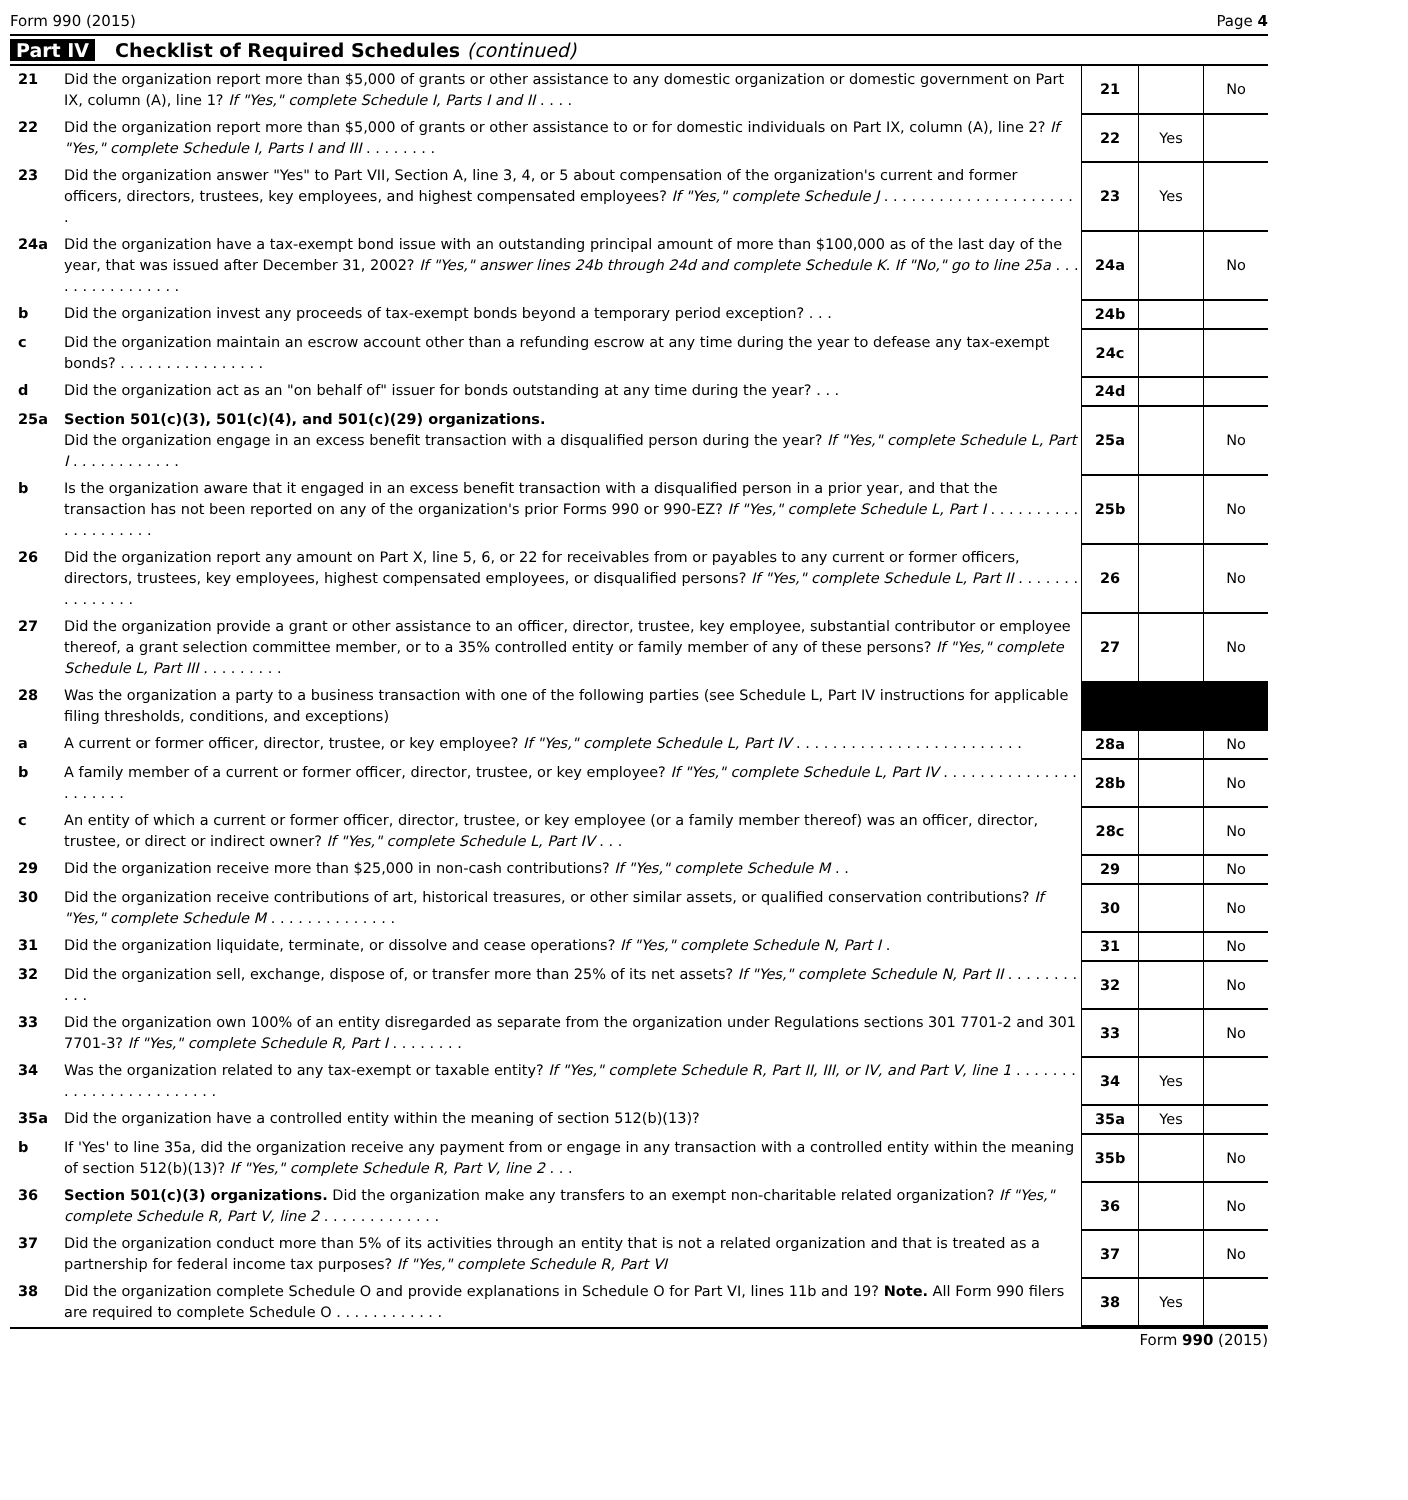Form 990 (2015) Page 4
Part IV Checklist of Required Schedules (continued)
| 21 | Did the organization report more than $5,000 of grants or other assistance to any domestic organization or domestic government on Part IX, column (A), line 1? If "Yes," complete Schedule I, Parts I and II . . . . | 21 | | No |
| 22 | Did the organization report more than $5,000 of grants or other assistance to or for domestic individuals on Part IX, column (A), line 2? If "Yes," complete Schedule I, Parts I and III . . . . . . . . | 22 | Yes | |
| 23 | Did the organization answer "Yes" to Part VII, Section A, line 3, 4, or 5 about compensation of the organization's current and former officers, directors, trustees, key employees, and highest compensated employees? If "Yes," complete Schedule J . . . . . . . . . . . . . . . . . . . . . . | 23 | Yes | |
| 24a | Did the organization have a tax-exempt bond issue with an outstanding principal amount of more than $100,000 as of the last day of the year, that was issued after December 31, 2002? If "Yes," answer lines 24b through 24d and complete Schedule K. If "No," go to line 25a . . . . . . . . . . . . . . . . | 24a | | No |
| b | Did the organization invest any proceeds of tax-exempt bonds beyond a temporary period exception? . . . | 24b | | |
| c | Did the organization maintain an escrow account other than a refunding escrow at any time during the year to defease any tax-exempt bonds? . . . . . . . . . . . . . . . . | 24c | | |
| d | Did the organization act as an "on behalf of" issuer for bonds outstanding at any time during the year? . . . | 24d | | |
| 25a | Section 501(c)(3), 501(c)(4), and 501(c)(29) organizations. Did the organization engage in an excess benefit transaction with a disqualified person during the year? If "Yes," complete Schedule L, Part I . . . . . . . . . . . . | 25a | | No |
| b | Is the organization aware that it engaged in an excess benefit transaction with a disqualified person in a prior year, and that the transaction has not been reported on any of the organization's prior Forms 990 or 990-EZ? If "Yes," complete Schedule L, Part I . . . . . . . . . . . . . . . . . . . . | 25b | | No |
| 26 | Did the organization report any amount on Part X, line 5, 6, or 22 for receivables from or payables to any current or former officers, directors, trustees, key employees, highest compensated employees, or disqualified persons? If "Yes," complete Schedule L, Part II . . . . . . . . . . . . . . . | 26 | | No |
| 27 | Did the organization provide a grant or other assistance to an officer, director, trustee, key employee, substantial contributor or employee thereof, a grant selection committee member, or to a 35% controlled entity or family member of any of these persons? If "Yes," complete Schedule L, Part III . . . . . . . . . | 27 | | No |
| 28 | Was the organization a party to a business transaction with one of the following parties (see Schedule L, Part IV instructions for applicable filing thresholds, conditions, and exceptions) | | | |
| a | A current or former officer, director, trustee, or key employee? If "Yes," complete Schedule L, Part IV . . . . . . . . . . . . . . . . . . . . . . . . . | 28a | | No |
| b | A family member of a current or former officer, director, trustee, or key employee? If "Yes," complete Schedule L, Part IV . . . . . . . . . . . . . . . . . . . . . . | 28b | | No |
| c | An entity of which a current or former officer, director, trustee, or key employee (or a family member thereof) was an officer, director, trustee, or direct or indirect owner? If "Yes," complete Schedule L, Part IV . . . | 28c | | No |
| 29 | Did the organization receive more than $25,000 in non-cash contributions? If "Yes," complete Schedule M . . | 29 | | No |
| 30 | Did the organization receive contributions of art, historical treasures, or other similar assets, or qualified conservation contributions? If "Yes," complete Schedule M . . . . . . . . . . . . . . | 30 | | No |
| 31 | Did the organization liquidate, terminate, or dissolve and cease operations? If "Yes," complete Schedule N, Part I . | 31 | | No |
| 32 | Did the organization sell, exchange, dispose of, or transfer more than 25% of its net assets? If "Yes," complete Schedule N, Part II . . . . . . . . . . . | 32 | | No |
| 33 | Did the organization own 100% of an entity disregarded as separate from the organization under Regulations sections 301 7701-2 and 301 7701-3? If "Yes," complete Schedule R, Part I . . . . . . . . | 33 | | No |
| 34 | Was the organization related to any tax-exempt or taxable entity? If "Yes," complete Schedule R, Part II, III, or IV, and Part V, line 1 . . . . . . . . . . . . . . . . . . . . . . . . | 34 | Yes | |
| 35a | Did the organization have a controlled entity within the meaning of section 512(b)(13)? | 35a | Yes | |
| b | If 'Yes' to line 35a, did the organization receive any payment from or engage in any transaction with a controlled entity within the meaning of section 512(b)(13)? If "Yes," complete Schedule R, Part V, line 2 . . . | 35b | | No |
| 36 | Section 501(c)(3) organizations. Did the organization make any transfers to an exempt non-charitable related organization? If "Yes," complete Schedule R, Part V, line 2 . . . . . . . . . . . . . | 36 | | No |
| 37 | Did the organization conduct more than 5% of its activities through an entity that is not a related organization and that is treated as a partnership for federal income tax purposes? If "Yes," complete Schedule R, Part VI | 37 | | No |
| 38 | Did the organization complete Schedule O and provide explanations in Schedule O for Part VI, lines 11b and 19? Note. All Form 990 filers are required to complete Schedule O . . . . . . . . . . . . | 38 | Yes | |
Form 990 (2015)